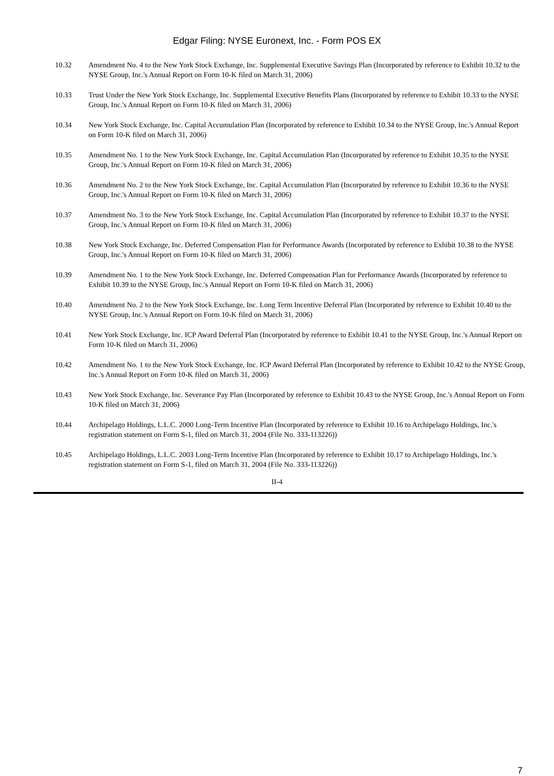Edgar Filing: NYSE Euronext, Inc. - Form POS EX
| 10.32 | Amendment No. 4 to the New York Stock Exchange, Inc. Supplemental Executive Savings Plan (Incorporated by reference to Exhibit 10.32 to the NYSE Group, Inc.'s Annual Report on Form 10-K filed on March 31, 2006) |
| 10.33 | Trust Under the New York Stock Exchange, Inc. Supplemental Executive Benefits Plans (Incorporated by reference to Exhibit 10.33 to the NYSE Group, Inc.'s Annual Report on Form 10-K filed on March 31, 2006) |
| 10.34 | New York Stock Exchange, Inc. Capital Accumulation Plan (Incorporated by reference to Exhibit 10.34 to the NYSE Group, Inc.'s Annual Report on Form 10-K filed on March 31, 2006) |
| 10.35 | Amendment No. 1 to the New York Stock Exchange, Inc. Capital Accumulation Plan (Incorporated by reference to Exhibit 10.35 to the NYSE Group, Inc.'s Annual Report on Form 10-K filed on March 31, 2006) |
| 10.36 | Amendment No. 2 to the New York Stock Exchange, Inc. Capital Accumulation Plan (Incorporated by reference to Exhibit 10.36 to the NYSE Group, Inc.'s Annual Report on Form 10-K filed on March 31, 2006) |
| 10.37 | Amendment No. 3 to the New York Stock Exchange, Inc. Capital Accumulation Plan (Incorporated by reference to Exhibit 10.37 to the NYSE Group, Inc.'s Annual Report on Form 10-K filed on March 31, 2006) |
| 10.38 | New York Stock Exchange, Inc. Deferred Compensation Plan for Performance Awards (Incorporated by reference to Exhibit 10.38 to the NYSE Group, Inc.'s Annual Report on Form 10-K filed on March 31, 2006) |
| 10.39 | Amendment No. 1 to the New York Stock Exchange, Inc. Deferred Compensation Plan for Performance Awards (Incorporated by reference to Exhibit 10.39 to the NYSE Group, Inc.'s Annual Report on Form 10-K filed on March 31, 2006) |
| 10.40 | Amendment No. 2 to the New York Stock Exchange, Inc. Long Term Incentive Deferral Plan (Incorporated by reference to Exhibit 10.40 to the NYSE Group, Inc.'s Annual Report on Form 10-K filed on March 31, 2006) |
| 10.41 | New York Stock Exchange, Inc. ICP Award Deferral Plan (Incorporated by reference to Exhibit 10.41 to the NYSE Group, Inc.'s Annual Report on Form 10-K filed on March 31, 2006) |
| 10.42 | Amendment No. 1 to the New York Stock Exchange, Inc. ICP Award Deferral Plan (Incorporated by reference to Exhibit 10.42 to the NYSE Group, Inc.'s Annual Report on Form 10-K filed on March 31, 2006) |
| 10.43 | New York Stock Exchange, Inc. Severance Pay Plan (Incorporated by reference to Exhibit 10.43 to the NYSE Group, Inc.'s Annual Report on Form 10-K filed on March 31, 2006) |
| 10.44 | Archipelago Holdings, L.L.C. 2000 Long-Term Incentive Plan (Incorporated by reference to Exhibit 10.16 to Archipelago Holdings, Inc.'s registration statement on Form S-1, filed on March 31, 2004 (File No. 333-113226)) |
| 10.45 | Archipelago Holdings, L.L.C. 2003 Long-Term Incentive Plan (Incorporated by reference to Exhibit 10.17 to Archipelago Holdings, Inc.'s registration statement on Form S-1, filed on March 31, 2004 (File No. 333-113226)) |
II-4
7